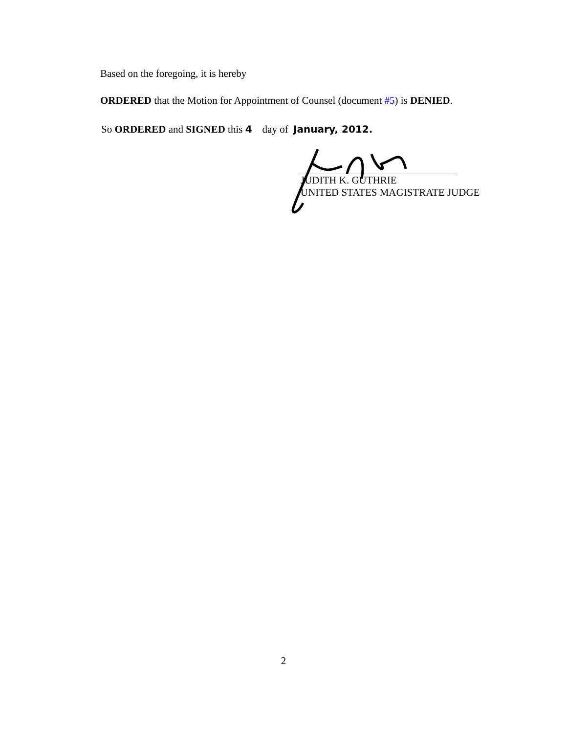Based on the foregoing, it is hereby
ORDERED that the Motion for Appointment of Counsel (document #5) is DENIED.
So ORDERED and SIGNED this 4 day of January, 2012.
JUDITH K. GUTHRIE
UNITED STATES MAGISTRATE JUDGE
2